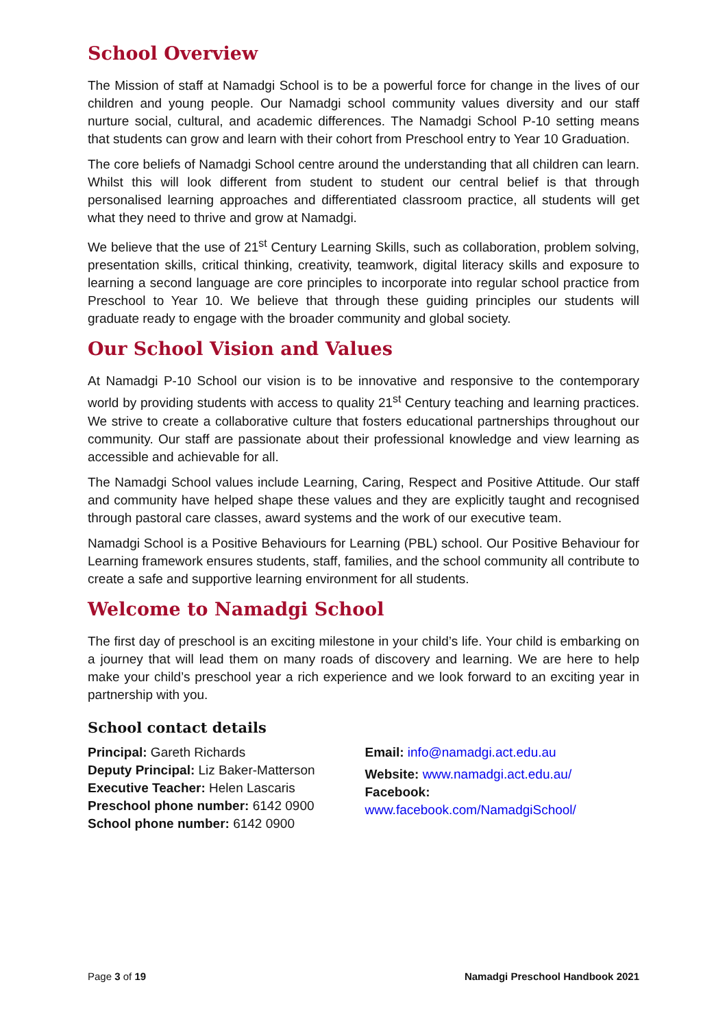School Overview
The Mission of staff at Namadgi School is to be a powerful force for change in the lives of our children and young people. Our Namadgi school community values diversity and our staff nurture social, cultural, and academic differences. The Namadgi School P-10 setting means that students can grow and learn with their cohort from Preschool entry to Year 10 Graduation.
The core beliefs of Namadgi School centre around the understanding that all children can learn. Whilst this will look different from student to student our central belief is that through personalised learning approaches and differentiated classroom practice, all students will get what they need to thrive and grow at Namadgi.
We believe that the use of 21<sup>st</sup> Century Learning Skills, such as collaboration, problem solving, presentation skills, critical thinking, creativity, teamwork, digital literacy skills and exposure to learning a second language are core principles to incorporate into regular school practice from Preschool to Year 10. We believe that through these guiding principles our students will graduate ready to engage with the broader community and global society.
Our School Vision and Values
At Namadgi P-10 School our vision is to be innovative and responsive to the contemporary world by providing students with access to quality 21<sup>st</sup> Century teaching and learning practices. We strive to create a collaborative culture that fosters educational partnerships throughout our community. Our staff are passionate about their professional knowledge and view learning as accessible and achievable for all.
The Namadgi School values include Learning, Caring, Respect and Positive Attitude. Our staff and community have helped shape these values and they are explicitly taught and recognised through pastoral care classes, award systems and the work of our executive team.
Namadgi School is a Positive Behaviours for Learning (PBL) school. Our Positive Behaviour for Learning framework ensures students, staff, families, and the school community all contribute to create a safe and supportive learning environment for all students.
Welcome to Namadgi School
The first day of preschool is an exciting milestone in your child’s life. Your child is embarking on a journey that will lead them on many roads of discovery and learning. We are here to help make your child’s preschool year a rich experience and we look forward to an exciting year in partnership with you.
School contact details
Principal: Gareth Richards
Deputy Principal: Liz Baker-Matterson
Executive Teacher: Helen Lascaris
Preschool phone number: 6142 0900
School phone number: 6142 0900
Email: info@namadgi.act.edu.au
Website: www.namadgi.act.edu.au/
Facebook:
www.facebook.com/NamadgiSchool/
Page 3 of 19 Namadgi Preschool Handbook 2021